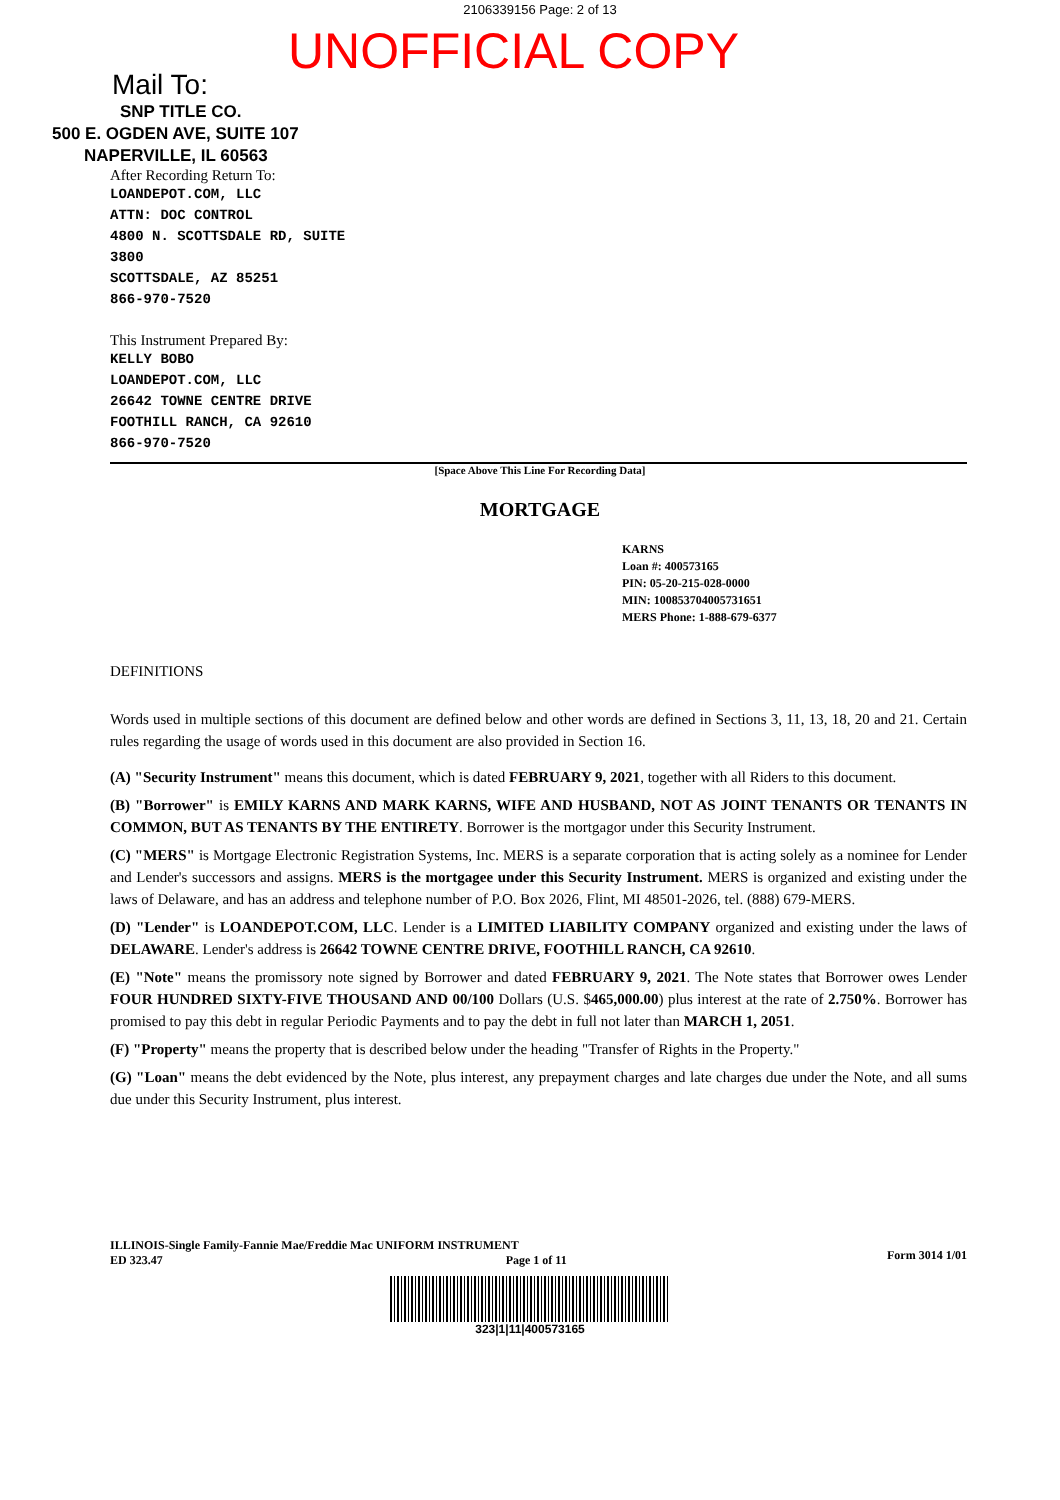2106339156 Page: 2 of 13
UNOFFICIAL COPY
Mail To:
SNP TITLE CO.
500 E. OGDEN AVE, SUITE 107
NAPERVILLE, IL 60563
After Recording Return To:
LOANDEPOT.COM, LLC
ATTN: DOC CONTROL
4800 N. SCOTTSDALE RD, SUITE
3800
SCOTTSDALE, AZ 85251
866-970-7520
This Instrument Prepared By:
KELLY BOBO
LOANDEPOT.COM, LLC
26642 TOWNE CENTRE DRIVE
FOOTHILL RANCH, CA 92610
866-970-7520
[Space Above This Line For Recording Data]
MORTGAGE
KARNS
Loan #: 400573165
PIN: 05-20-215-028-0000
MIN: 100853704005731651
MERS Phone: 1-888-679-6377
DEFINITIONS
Words used in multiple sections of this document are defined below and other words are defined in Sections 3, 11, 13, 18, 20 and 21. Certain rules regarding the usage of words used in this document are also provided in Section 16.
(A) "Security Instrument" means this document, which is dated FEBRUARY 9, 2021, together with all Riders to this document.
(B) "Borrower" is EMILY KARNS AND MARK KARNS, WIFE AND HUSBAND, NOT AS JOINT TENANTS OR TENANTS IN COMMON, BUT AS TENANTS BY THE ENTIRETY. Borrower is the mortgagor under this Security Instrument.
(C) "MERS" is Mortgage Electronic Registration Systems, Inc. MERS is a separate corporation that is acting solely as a nominee for Lender and Lender's successors and assigns. MERS is the mortgagee under this Security Instrument. MERS is organized and existing under the laws of Delaware, and has an address and telephone number of P.O. Box 2026, Flint, MI 48501-2026, tel. (888) 679-MERS.
(D) "Lender" is LOANDEPOT.COM, LLC. Lender is a LIMITED LIABILITY COMPANY organized and existing under the laws of DELAWARE. Lender's address is 26642 TOWNE CENTRE DRIVE, FOOTHILL RANCH, CA 92610.
(E) "Note" means the promissory note signed by Borrower and dated FEBRUARY 9, 2021. The Note states that Borrower owes Lender FOUR HUNDRED SIXTY-FIVE THOUSAND AND 00/100 Dollars (U.S. $465,000.00) plus interest at the rate of 2.750%. Borrower has promised to pay this debt in regular Periodic Payments and to pay the debt in full not later than MARCH 1, 2051.
(F) "Property" means the property that is described below under the heading "Transfer of Rights in the Property."
(G) "Loan" means the debt evidenced by the Note, plus interest, any prepayment charges and late charges due under the Note, and all sums due under this Security Instrument, plus interest.
ILLINOIS-Single Family-Fannie Mae/Freddie Mac UNIFORM INSTRUMENT
ED 323.47 Page 1 of 11
Form 3014 1/01
323|1|11|400573165